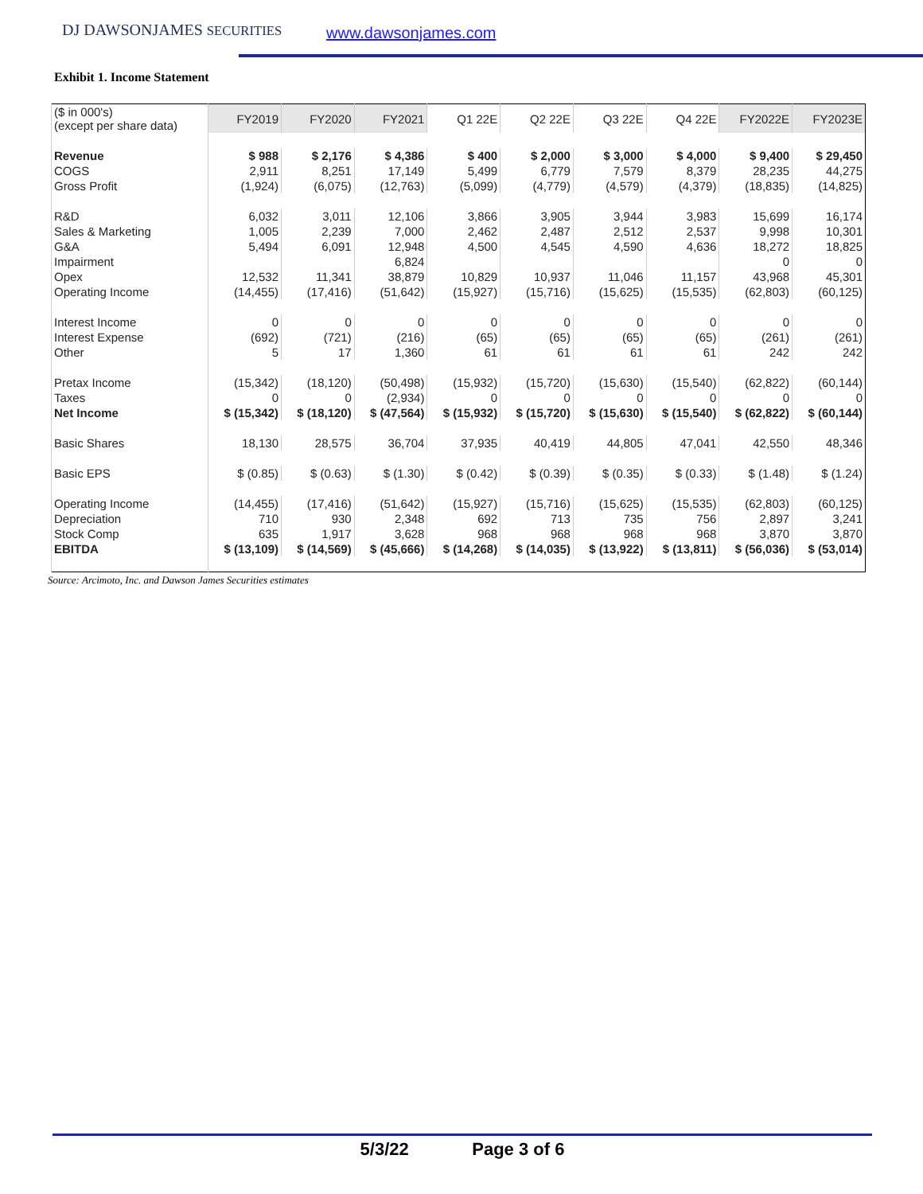DJ DAWSONJAMES SECURITIES www.dawsonjames.com
Exhibit 1. Income Statement
| ($ in 000's) (except per share data) | FY2019 | FY2020 | FY2021 | Q1 22E | Q2 22E | Q3 22E | Q4 22E | FY2022E | FY2023E |
| Revenue | $ 988 | $ 2,176 | $ 4,386 | $ 400 | $ 2,000 | $ 3,000 | $ 4,000 | $ 9,400 | $ 29,450 |
| COGS | 2,911 | 8,251 | 17,149 | 5,499 | 6,779 | 7,579 | 8,379 | 28,235 | 44,275 |
| Gross Profit | (1,924) | (6,075) | (12,763) | (5,099) | (4,779) | (4,579) | (4,379) | (18,835) | (14,825) |
| R&D | 6,032 | 3,011 | 12,106 | 3,866 | 3,905 | 3,944 | 3,983 | 15,699 | 16,174 |
| Sales & Marketing | 1,005 | 2,239 | 7,000 | 2,462 | 2,487 | 2,512 | 2,537 | 9,998 | 10,301 |
| G&A | 5,494 | 6,091 | 12,948 | 4,500 | 4,545 | 4,590 | 4,636 | 18,272 | 18,825 |
| Impairment | | | 6,824 | | | | | 0 | 0 |
| Opex | 12,532 | 11,341 | 38,879 | 10,829 | 10,937 | 11,046 | 11,157 | 43,968 | 45,301 |
| Operating Income | (14,455) | (17,416) | (51,642) | (15,927) | (15,716) | (15,625) | (15,535) | (62,803) | (60,125) |
| Interest Income | 0 | 0 | 0 | 0 | 0 | 0 | 0 | 0 | 0 |
| Interest Expense | (692) | (721) | (216) | (65) | (65) | (65) | (65) | (261) | (261) |
| Other | 5 | 17 | 1,360 | 61 | 61 | 61 | 61 | 242 | 242 |
| Pretax Income | (15,342) | (18,120) | (50,498) | (15,932) | (15,720) | (15,630) | (15,540) | (62,822) | (60,144) |
| Taxes | 0 | 0 | (2,934) | 0 | 0 | 0 | 0 | 0 | 0 |
| Net Income | $ (15,342) | $ (18,120) | $ (47,564) | $ (15,932) | $ (15,720) | $ (15,630) | $ (15,540) | $ (62,822) | $ (60,144) |
| Basic Shares | 18,130 | 28,575 | 36,704 | 37,935 | 40,419 | 44,805 | 47,041 | 42,550 | 48,346 |
| Basic EPS | $ (0.85) | $ (0.63) | $ (1.30) | $ (0.42) | $ (0.39) | $ (0.35) | $ (0.33) | $ (1.48) | $ (1.24) |
| Operating Income | (14,455) | (17,416) | (51,642) | (15,927) | (15,716) | (15,625) | (15,535) | (62,803) | (60,125) |
| Depreciation | 710 | 930 | 2,348 | 692 | 713 | 735 | 756 | 2,897 | 3,241 |
| Stock Comp | 635 | 1,917 | 3,628 | 968 | 968 | 968 | 968 | 3,870 | 3,870 |
| EBITDA | $ (13,109) | $ (14,569) | $ (45,666) | $ (14,268) | $ (14,035) | $ (13,922) | $ (13,811) | $ (56,036) | $ (53,014) |
Source: Arcimoto, Inc. and Dawson James Securities estimates
5/3/22 Page 3 of 6